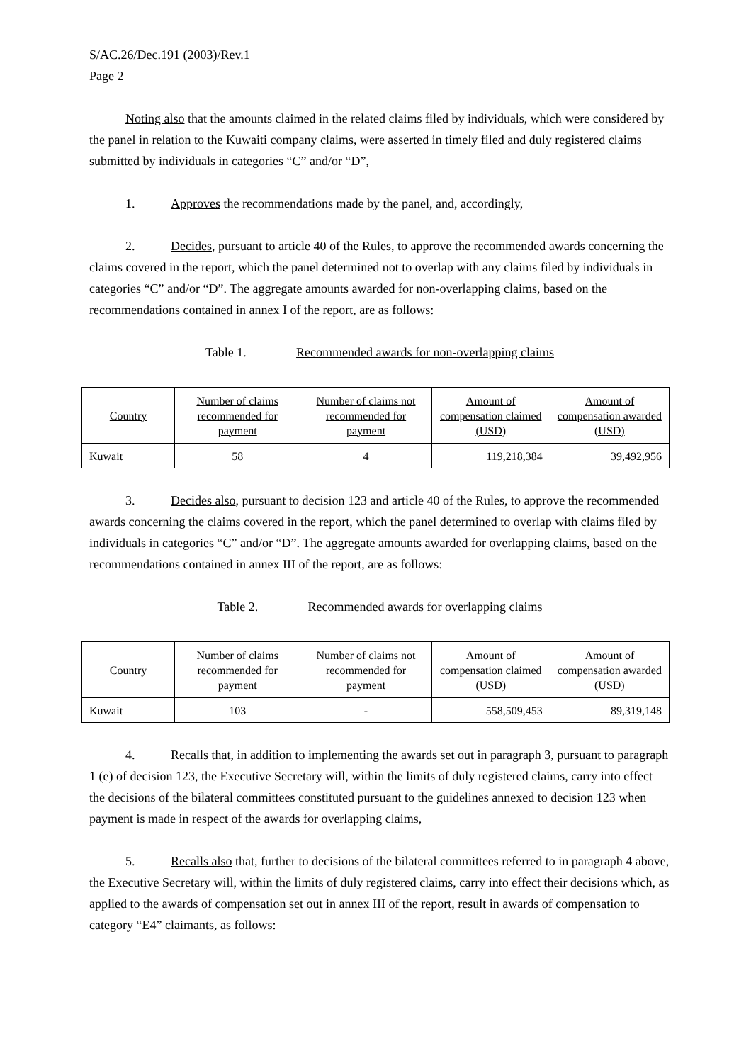S/AC.26/Dec.191 (2003)/Rev.1
Page 2
Noting also that the amounts claimed in the related claims filed by individuals, which were considered by the panel in relation to the Kuwaiti company claims, were asserted in timely filed and duly registered claims submitted by individuals in categories “C” and/or “D”,
1. Approves the recommendations made by the panel, and, accordingly,
2. Decides, pursuant to article 40 of the Rules, to approve the recommended awards concerning the claims covered in the report, which the panel determined not to overlap with any claims filed by individuals in categories “C” and/or “D”. The aggregate amounts awarded for non-overlapping claims, based on the recommendations contained in annex I of the report, are as follows:
Table 1. Recommended awards for non-overlapping claims
| Country | Number of claims recommended for payment | Number of claims not recommended for payment | Amount of compensation claimed (USD) | Amount of compensation awarded (USD) |
| --- | --- | --- | --- | --- |
| Kuwait | 58 | 4 | 119,218,384 | 39,492,956 |
3. Decides also, pursuant to decision 123 and article 40 of the Rules, to approve the recommended awards concerning the claims covered in the report, which the panel determined to overlap with claims filed by individuals in categories “C” and/or “D”. The aggregate amounts awarded for overlapping claims, based on the recommendations contained in annex III of the report, are as follows:
Table 2. Recommended awards for overlapping claims
| Country | Number of claims recommended for payment | Number of claims not recommended for payment | Amount of compensation claimed (USD) | Amount of compensation awarded (USD) |
| --- | --- | --- | --- | --- |
| Kuwait | 103 | - | 558,509,453 | 89,319,148 |
4. Recalls that, in addition to implementing the awards set out in paragraph 3, pursuant to paragraph 1 (e) of decision 123, the Executive Secretary will, within the limits of duly registered claims, carry into effect the decisions of the bilateral committees constituted pursuant to the guidelines annexed to decision 123 when payment is made in respect of the awards for overlapping claims,
5. Recalls also that, further to decisions of the bilateral committees referred to in paragraph 4 above, the Executive Secretary will, within the limits of duly registered claims, carry into effect their decisions which, as applied to the awards of compensation set out in annex III of the report, result in awards of compensation to category “E4” claimants, as follows: